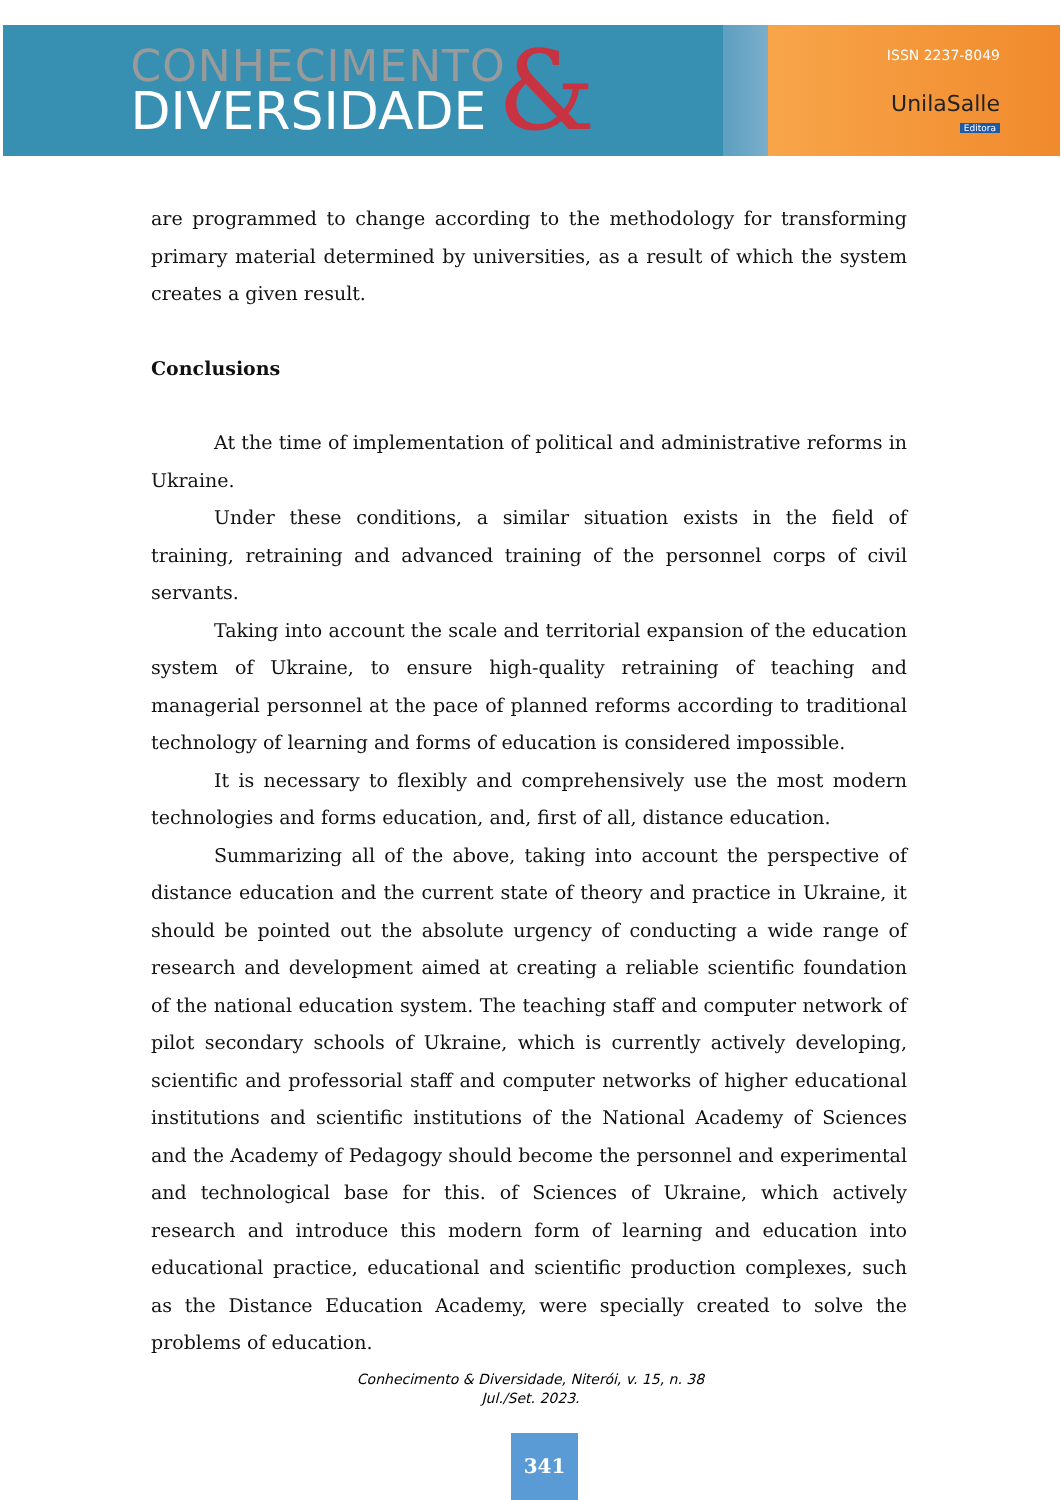CONHECIMENTO
DIVERSIDADE
&
ISSN 2237-8049
UnilaSalle
Editora
are programmed to change according to the methodology for transforming primary material determined by universities, as a result of which the system creates a given result.
Conclusions
At the time of implementation of political and administrative reforms in Ukraine.
Under these conditions, a similar situation exists in the field of training, retraining and advanced training of the personnel corps of civil servants.
Taking into account the scale and territorial expansion of the education system of Ukraine, to ensure high-quality retraining of teaching and managerial personnel at the pace of planned reforms according to traditional technology of learning and forms of education is considered impossible.
It is necessary to flexibly and comprehensively use the most modern technologies and forms education, and, first of all, distance education.
Summarizing all of the above, taking into account the perspective of distance education and the current state of theory and practice in Ukraine, it should be pointed out the absolute urgency of conducting a wide range of research and development aimed at creating a reliable scientific foundation of the national education system. The teaching staff and computer network of pilot secondary schools of Ukraine, which is currently actively developing, scientific and professorial staff and computer networks of higher educational institutions and scientific institutions of the National Academy of Sciences and the Academy of Pedagogy should become the personnel and experimental and technological base for this. of Sciences of Ukraine, which actively research and introduce this modern form of learning and education into educational practice, educational and scientific production complexes, such as the Distance Education Academy, were specially created to solve the problems of education.
Conhecimento & Diversidade, Niterói, v. 15, n. 38
Jul./Set. 2023.
341